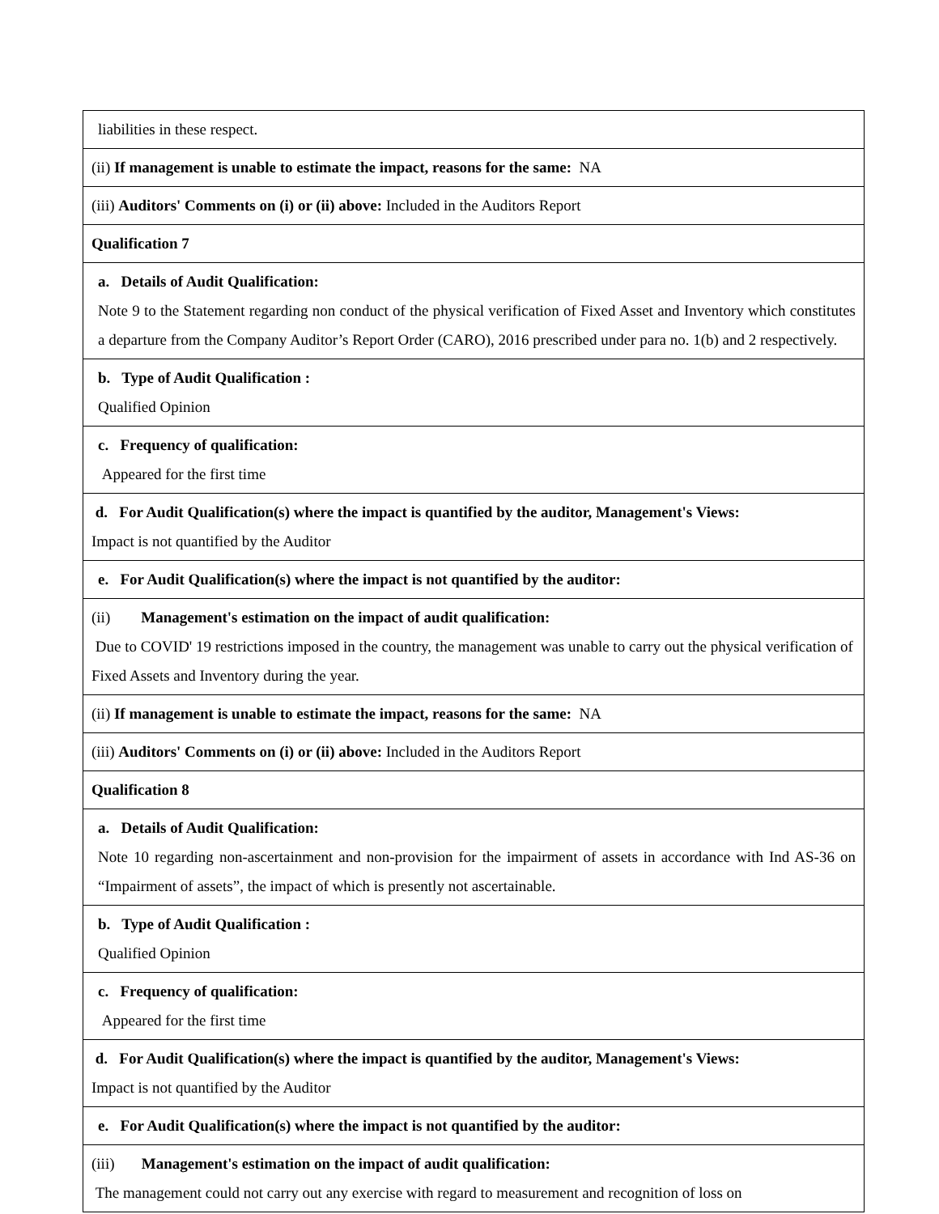| liabilities in these respect. |
| (ii) If management is unable to estimate the impact, reasons for the same: NA |
| (iii) Auditors' Comments on (i) or (ii) above: Included in the Auditors Report |
| Qualification 7 |
| a. Details of Audit Qualification: Note 9 to the Statement regarding non conduct of the physical verification of Fixed Asset and Inventory which constitutes a departure from the Company Auditor’s Report Order (CARO), 2016 prescribed under para no. 1(b) and 2 respectively. |
| b. Type of Audit Qualification : Qualified Opinion |
| c. Frequency of qualification: Appeared for the first time |
| d. For Audit Qualification(s) where the impact is quantified by the auditor, Management's Views: Impact is not quantified by the Auditor |
| e. For Audit Qualification(s) where the impact is not quantified by the auditor: |
| (ii) Management's estimation on the impact of audit qualification: Due to COVID' 19 restrictions imposed in the country, the management was unable to carry out the physical verification of Fixed Assets and Inventory during the year. |
| (ii) If management is unable to estimate the impact, reasons for the same: NA |
| (iii) Auditors' Comments on (i) or (ii) above: Included in the Auditors Report |
| Qualification 8 |
| a. Details of Audit Qualification: Note 10 regarding non-ascertainment and non-provision for the impairment of assets in accordance with Ind AS-36 on “Impairment of assets”, the impact of which is presently not ascertainable. |
| b. Type of Audit Qualification : Qualified Opinion |
| c. Frequency of qualification: Appeared for the first time |
| d. For Audit Qualification(s) where the impact is quantified by the auditor, Management's Views: Impact is not quantified by the Auditor |
| e. For Audit Qualification(s) where the impact is not quantified by the auditor: |
| (iii) Management's estimation on the impact of audit qualification: The management could not carry out any exercise with regard to measurement and recognition of loss on |